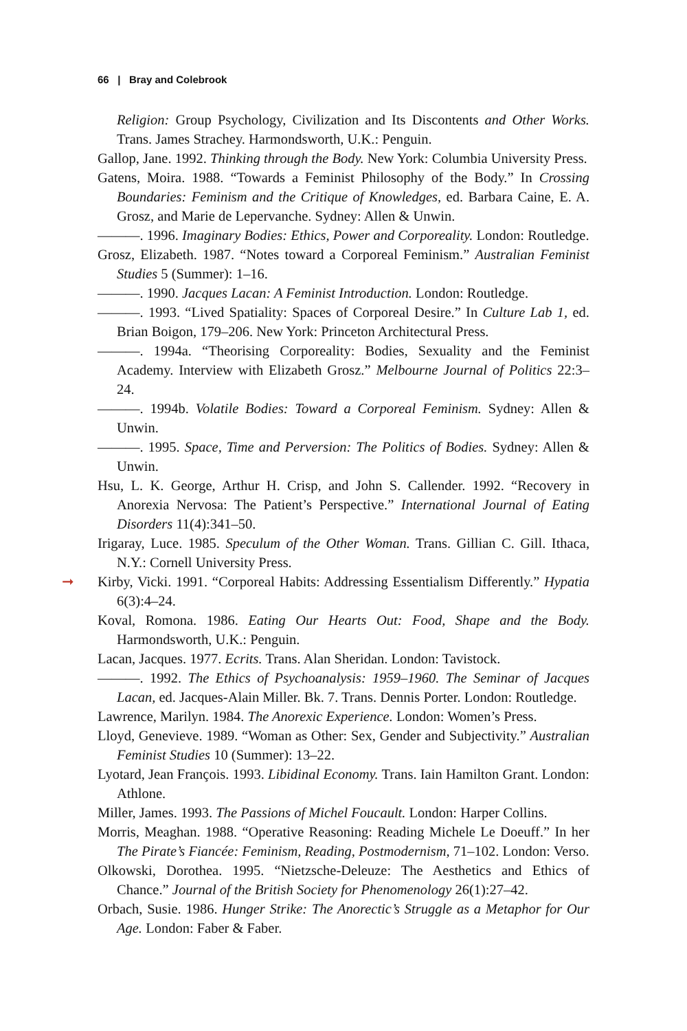66 | Bray and Colebrook
Religion: Group Psychology, Civilization and Its Discontents and Other Works. Trans. James Strachey. Harmondsworth, U.K.: Penguin.
Gallop, Jane. 1992. Thinking through the Body. New York: Columbia University Press.
Gatens, Moira. 1988. “Towards a Feminist Philosophy of the Body.” In Crossing Boundaries: Feminism and the Critique of Knowledges, ed. Barbara Caine, E. A. Grosz, and Marie de Lepervanche. Sydney: Allen & Unwin.
———. 1996. Imaginary Bodies: Ethics, Power and Corporeality. London: Routledge.
Grosz, Elizabeth. 1987. “Notes toward a Corporeal Feminism.” Australian Feminist Studies 5 (Summer): 1–16.
———. 1990. Jacques Lacan: A Feminist Introduction. London: Routledge.
———. 1993. “Lived Spatiality: Spaces of Corporeal Desire.” In Culture Lab 1, ed. Brian Boigon, 179–206. New York: Princeton Architectural Press.
———. 1994a. “Theorising Corporeality: Bodies, Sexuality and the Feminist Academy. Interview with Elizabeth Grosz.” Melbourne Journal of Politics 22:3–24.
———. 1994b. Volatile Bodies: Toward a Corporeal Feminism. Sydney: Allen & Unwin.
———. 1995. Space, Time and Perversion: The Politics of Bodies. Sydney: Allen & Unwin.
Hsu, L. K. George, Arthur H. Crisp, and John S. Callender. 1992. “Recovery in Anorexia Nervosa: The Patient’s Perspective.” International Journal of Eating Disorders 11(4):341–50.
Irigaray, Luce. 1985. Speculum of the Other Woman. Trans. Gillian C. Gill. Ithaca, N.Y.: Cornell University Press.
➞ Kirby, Vicki. 1991. “Corporeal Habits: Addressing Essentialism Differently.” Hypatia 6(3):4–24.
Koval, Romona. 1986. Eating Our Hearts Out: Food, Shape and the Body. Harmondsworth, U.K.: Penguin.
Lacan, Jacques. 1977. Ecrits. Trans. Alan Sheridan. London: Tavistock.
———. 1992. The Ethics of Psychoanalysis: 1959–1960. The Seminar of Jacques Lacan, ed. Jacques-Alain Miller. Bk. 7. Trans. Dennis Porter. London: Routledge.
Lawrence, Marilyn. 1984. The Anorexic Experience. London: Women’s Press.
Lloyd, Genevieve. 1989. “Woman as Other: Sex, Gender and Subjectivity.” Australian Feminist Studies 10 (Summer): 13–22.
Lyotard, Jean François. 1993. Libidinal Economy. Trans. Iain Hamilton Grant. London: Athlone.
Miller, James. 1993. The Passions of Michel Foucault. London: Harper Collins.
Morris, Meaghan. 1988. “Operative Reasoning: Reading Michele Le Doeuff.” In her The Pirate’s Fiancée: Feminism, Reading, Postmodernism, 71–102. London: Verso.
Olkowski, Dorothea. 1995. “Nietzsche-Deleuze: The Aesthetics and Ethics of Chance.” Journal of the British Society for Phenomenology 26(1):27–42.
Orbach, Susie. 1986. Hunger Strike: The Anorectic’s Struggle as a Metaphor for Our Age. London: Faber & Faber.